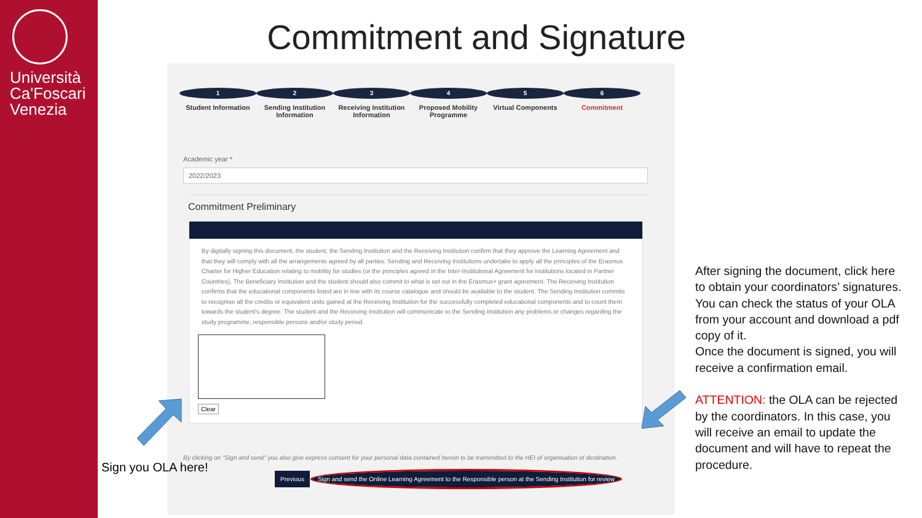Università Ca'Foscari Venezia
Commitment and Signature
1
Student Information
2
Sending Institution Information
3
Receiving Institution Information
4
Proposed Mobility Programme
5
Virtual Components
6
Commitment
Academic year *
2022/2023
Commitment Preliminary
By digitally signing this document, the student, the Sending Institution and the Receiving Institution confirm that they approve the Learning Agreement and that they will comply with all the arrangements agreed by all parties. Sending and Receiving Institutions undertake to apply all the principles of the Erasmus Charter for Higher Education relating to mobility for studies (or the principles agreed in the Inter-Institutional Agreement for institutions located in Partner Countries). The Beneficiary Institution and the student should also commit to what is set out in the Erasmus+ grant agreement. The Receiving Institution confirms that the educational components listed are in line with its course catalogue and should be available to the student. The Sending Institution commits to recognise all the credits or equivalent units gained at the Receiving Institution for the successfully completed educational components and to count them towards the student's degree. The student and the Receiving Institution will communicate to the Sending Institution any problems or changes regarding the study programme, responsible persons and/or study period.
Clear
By clicking on "Sign and send" you also give express consent for your personal data contained herein to be transmitted to the HEI of organisation of destination.
Previous Sign and send the Online Learning Agreement to the Responsible person at the Sending Institution for review
Sign you OLA here!
After signing the document, click here to obtain your coordinators’ signatures.
You can check the status of your OLA from your account and download a pdf copy of it.
Once the document is signed, you will receive a confirmation email.
ATTENTION: the OLA can be rejected by the coordinators. In this case, you will receive an email to update the document and will have to repeat the procedure.